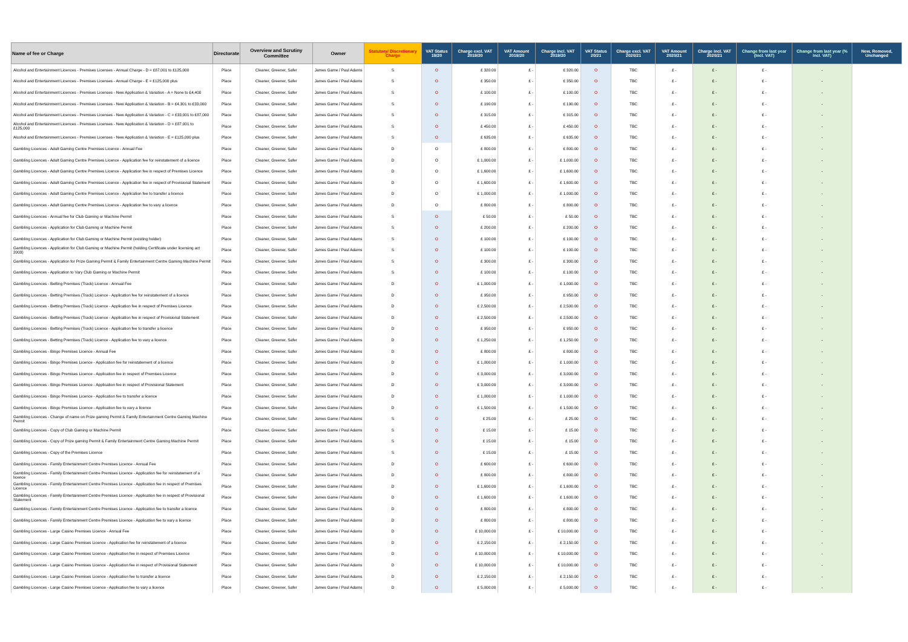| Name of fee or Charge | Directorate | Overview and Scrutiny Committee | Owner | Statutory/ Discretionary Charge | VAT Status 19/20 | Charge excl. VAT 2019/20 | VAT Amount 2019/20 | Charge incl. VAT 2019/20 | VAT Status 20/21 | Charge excl. VAT 2020/21 | VAT Amount 2020/21 | Charge incl. VAT 2020/21 | Change from last year (incl. VAT) | Change from last year (% incl. VAT) | New, Removed, Unchanged |
| --- | --- | --- | --- | --- | --- | --- | --- | --- | --- | --- | --- | --- | --- | --- | --- |
| Alcohol and Entertainment Licences - Premises Licenses - Annual Charge - D = £87,001 to £125,000 | Place | Cleaner, Greener, Safer | James Game / Paul Adams | S | O | £ 320.00 | £ - | £ 320.00 | O | TBC | £ - | £ - | £ - | - | |
| Alcohol and Entertainment Licences - Premises Licenses - Annual Charge - E = £125,000 plus | Place | Cleaner, Greener, Safer | James Game / Paul Adams | S | O | £ 350.00 | £ - | £ 350.00 | O | TBC | £ - | £ - | £ - | - | |
| Alcohol and Entertainment Licences - Premises Licenses - New Application & Variation - A = None to £4,400 | Place | Cleaner, Greener, Safer | James Game / Paul Adams | S | O | £ 100.00 | £ - | £ 100.00 | O | TBC | £ - | £ - | £ - | - | |
| Alcohol and Entertainment Licences - Premises Licenses - New Application & Variation - B = £4,301 to £33,000 | Place | Cleaner, Greener, Safer | James Game / Paul Adams | S | O | £ 190.00 | £ - | £ 190.00 | O | TBC | £ - | £ - | £ - | - | |
| Alcohol and Entertainment Licences - Premises Licenses - New Application & Variation - C = £33,001 to £87,000 | Place | Cleaner, Greener, Safer | James Game / Paul Adams | S | O | £ 315.00 | £ - | £ 315.00 | O | TBC | £ - | £ - | £ - | - | |
| Alcohol and Entertainment Licences - Premises Licenses - New Application & Variation - D = £87,001 to £125,000 | Place | Cleaner, Greener, Safer | James Game / Paul Adams | S | O | £ 450.00 | £ - | £ 450.00 | O | TBC | £ - | £ - | £ - | - | |
| Alcohol and Entertainment Licences - Premises Licenses - New Application & Variation - E = £125,000 plus | Place | Cleaner, Greener, Safer | James Game / Paul Adams | S | O | £ 635.00 | £ - | £ 635.00 | O | TBC | £ - | £ - | £ - | - | |
| Gambling Licences - Adult Gaming Centre Premises Licence - Annual Fee | Place | Cleaner, Greener, Safer | James Game / Paul Adams | D | O | £ 800.00 | £ - | £ 800.00 | O | TBC | £ - | £ - | £ - | - | |
| Gambling Licences - Adult Gaming Centre Premises Licence - Application fee for reinstatement of a licence | Place | Cleaner, Greener, Safer | James Game / Paul Adams | D | O | £ 1,000.00 | £ - | £ 1,000.00 | O | TBC | £ - | £ - | £ - | - | |
| Gambling Licences - Adult Gaming Centre Premises Licence - Application fee in respect of Premises Licence | Place | Cleaner, Greener, Safer | James Game / Paul Adams | D | O | £ 1,600.00 | £ - | £ 1,600.00 | O | TBC | £ - | £ - | £ - | - | |
| Gambling Licences - Adult Gaming Centre Premises Licence - Application fee in respect of Provisional Statement | Place | Cleaner, Greener, Safer | James Game / Paul Adams | D | O | £ 1,600.00 | £ - | £ 1,600.00 | O | TBC | £ - | £ - | £ - | - | |
| Gambling Licences - Adult Gaming Centre Premises Licence - Application fee to transfer a licence | Place | Cleaner, Greener, Safer | James Game / Paul Adams | D | O | £ 1,000.00 | £ - | £ 1,000.00 | O | TBC | £ - | £ - | £ - | - | |
| Gambling Licences - Adult Gaming Centre Premises Licence - Application fee to vary a licence | Place | Cleaner, Greener, Safer | James Game / Paul Adams | D | O | £ 800.00 | £ - | £ 800.00 | O | TBC | £ - | £ - | £ - | - | |
| Gambling Licences - Annual fee for Club Gaming or Machine Permit | Place | Cleaner, Greener, Safer | James Game / Paul Adams | S | O | £ 50.00 | £ - | £ 50.00 | O | TBC | £ - | £ - | £ - | - | |
| Gambling Licences - Application for Club Gaming or Machine Permit | Place | Cleaner, Greener, Safer | James Game / Paul Adams | S | O | £ 200.00 | £ - | £ 200.00 | O | TBC | £ - | £ - | £ - | - | |
| Gambling Licences - Application for Club Gaming or Machine Permit (existing holder) | Place | Cleaner, Greener, Safer | James Game / Paul Adams | S | O | £ 100.00 | £ - | £ 100.00 | O | TBC | £ - | £ - | £ - | - | |
| Gambling Licences - Application for Club Gaming or Machine Permit (holding Certificate under licensing act 2003) | Place | Cleaner, Greener, Safer | James Game / Paul Adams | S | O | £ 100.00 | £ - | £ 100.00 | O | TBC | £ - | £ - | £ - | - | |
| Gambling Licences - Application for Prize Gaming Permit & Family Entertainment Centre Gaming Machine Permit | Place | Cleaner, Greener, Safer | James Game / Paul Adams | S | O | £ 300.00 | £ - | £ 300.00 | O | TBC | £ - | £ - | £ - | - | |
| Gambling Licences - Application to Vary Club Gaming or Machine Permit | Place | Cleaner, Greener, Safer | James Game / Paul Adams | S | O | £ 100.00 | £ - | £ 100.00 | O | TBC | £ - | £ - | £ - | - | |
| Gambling Licences - Betting Premises (Track) Licence - Annual Fee | Place | Cleaner, Greener, Safer | James Game / Paul Adams | D | O | £ 1,000.00 | £ - | £ 1,000.00 | O | TBC | £ - | £ - | £ - | - | |
| Gambling Licences - Betting Premises (Track) Licence - Application fee for reinstatement of a licence | Place | Cleaner, Greener, Safer | James Game / Paul Adams | D | O | £ 950.00 | £ - | £ 950.00 | O | TBC | £ - | £ - | £ - | - | |
| Gambling Licences - Betting Premises (Track) Licence - Application fee in respect of Premises Licence | Place | Cleaner, Greener, Safer | James Game / Paul Adams | D | O | £ 2,500.00 | £ - | £ 2,500.00 | O | TBC | £ - | £ - | £ - | - | |
| Gambling Licences - Betting Premises (Track) Licence - Application fee in respect of Provisional Statement | Place | Cleaner, Greener, Safer | James Game / Paul Adams | D | O | £ 2,500.00 | £ - | £ 2,500.00 | O | TBC | £ - | £ - | £ - | - | |
| Gambling Licences - Betting Premises (Track) Licence - Application fee to transfer a licence | Place | Cleaner, Greener, Safer | James Game / Paul Adams | D | O | £ 950.00 | £ - | £ 950.00 | O | TBC | £ - | £ - | £ - | - | |
| Gambling Licences - Betting Premises (Track) Licence - Application fee to vary a licence | Place | Cleaner, Greener, Safer | James Game / Paul Adams | D | O | £ 1,250.00 | £ - | £ 1,250.00 | O | TBC | £ - | £ - | £ - | - | |
| Gambling Licences - Bingo Premises Licence - Annual Fee | Place | Cleaner, Greener, Safer | James Game / Paul Adams | D | O | £ 800.00 | £ - | £ 800.00 | O | TBC | £ - | £ - | £ - | - | |
| Gambling Licences - Bingo Premises Licence - Application fee for reinstatement of a licence | Place | Cleaner, Greener, Safer | James Game / Paul Adams | D | O | £ 1,000.00 | £ - | £ 1,000.00 | O | TBC | £ - | £ - | £ - | - | |
| Gambling Licences - Bingo Premises Licence - Application fee in respect of Premises Licence | Place | Cleaner, Greener, Safer | James Game / Paul Adams | D | O | £ 3,000.00 | £ - | £ 3,000.00 | O | TBC | £ - | £ - | £ - | - | |
| Gambling Licences - Bingo Premises Licence - Application fee in respect of Provisional Statement | Place | Cleaner, Greener, Safer | James Game / Paul Adams | D | O | £ 3,000.00 | £ - | £ 3,000.00 | O | TBC | £ - | £ - | £ - | - | |
| Gambling Licences - Bingo Premises Licence - Application fee to transfer a licence | Place | Cleaner, Greener, Safer | James Game / Paul Adams | D | O | £ 1,000.00 | £ - | £ 1,000.00 | O | TBC | £ - | £ - | £ - | - | |
| Gambling Licences - Bingo Premises Licence - Application fee to vary a licence | Place | Cleaner, Greener, Safer | James Game / Paul Adams | D | O | £ 1,500.00 | £ - | £ 1,500.00 | O | TBC | £ - | £ - | £ - | - | |
| Gambling Licences - Change of name on Prize gaming Permit & Family Entertainment Centre Gaming Machine Permit | Place | Cleaner, Greener, Safer | James Game / Paul Adams | S | O | £ 25.00 | £ - | £ 25.00 | O | TBC | £ - | £ - | £ - | - | |
| Gambling Licences - Copy of Club Gaming or Machine Permit | Place | Cleaner, Greener, Safer | James Game / Paul Adams | S | O | £ 15.00 | £ - | £ 15.00 | O | TBC | £ - | £ - | £ - | - | |
| Gambling Licences - Copy of Prize gaming Permit & Family Entertainment Centre Gaming Machine Permit | Place | Cleaner, Greener, Safer | James Game / Paul Adams | S | O | £ 15.00 | £ - | £ 15.00 | O | TBC | £ - | £ - | £ - | - | |
| Gambling Licences - Copy of the Premises Licence | Place | Cleaner, Greener, Safer | James Game / Paul Adams | S | O | £ 15.00 | £ - | £ 15.00 | O | TBC | £ - | £ - | £ - | - | |
| Gambling Licences - Family Entertainment Centre Premises Licence - Annual Fee | Place | Cleaner, Greener, Safer | James Game / Paul Adams | D | O | £ 600.00 | £ - | £ 600.00 | O | TBC | £ - | £ - | £ - | - | |
| Gambling Licences - Family Entertainment Centre Premises Licence - Application fee for reinstatement of a licence | Place | Cleaner, Greener, Safer | James Game / Paul Adams | D | O | £ 800.00 | £ - | £ 800.00 | O | TBC | £ - | £ - | £ - | - | |
| Gambling Licences - Family Entertainment Centre Premises Licence - Application fee in respect of Premises Licence | Place | Cleaner, Greener, Safer | James Game / Paul Adams | D | O | £ 1,600.00 | £ - | £ 1,600.00 | O | TBC | £ - | £ - | £ - | - | |
| Gambling Licences - Family Entertainment Centre Premises Licence - Application fee in respect of Provisional Statement | Place | Cleaner, Greener, Safer | James Game / Paul Adams | D | O | £ 1,600.00 | £ - | £ 1,600.00 | O | TBC | £ - | £ - | £ - | - | |
| Gambling Licences - Family Entertainment Centre Premises Licence - Application fee to transfer a licence | Place | Cleaner, Greener, Safer | James Game / Paul Adams | D | O | £ 800.00 | £ - | £ 800.00 | O | TBC | £ - | £ - | £ - | - | |
| Gambling Licences - Family Entertainment Centre Premises Licence - Application fee to vary a licence | Place | Cleaner, Greener, Safer | James Game / Paul Adams | D | O | £ 800.00 | £ - | £ 800.00 | O | TBC | £ - | £ - | £ - | - | |
| Gambling Licences - Large Casino Premises Licence - Annual Fee | Place | Cleaner, Greener, Safer | James Game / Paul Adams | D | O | £ 10,000.00 | £ - | £ 10,000.00 | O | TBC | £ - | £ - | £ - | - | |
| Gambling Licences - Large Casino Premises Licence - Application fee for reinstatement of a licence | Place | Cleaner, Greener, Safer | James Game / Paul Adams | D | O | £ 2,150.00 | £ - | £ 2,150.00 | O | TBC | £ - | £ - | £ - | - | |
| Gambling Licences - Large Casino Premises Licence - Application fee in respect of Premises Licence | Place | Cleaner, Greener, Safer | James Game / Paul Adams | D | O | £ 10,000.00 | £ - | £ 10,000.00 | O | TBC | £ - | £ - | £ - | - | |
| Gambling Licences - Large Casino Premises Licence - Application fee in respect of Provisional Statement | Place | Cleaner, Greener, Safer | James Game / Paul Adams | D | O | £ 10,000.00 | £ - | £ 10,000.00 | O | TBC | £ - | £ - | £ - | - | |
| Gambling Licences - Large Casino Premises Licence - Application fee to transfer a licence | Place | Cleaner, Greener, Safer | James Game / Paul Adams | D | O | £ 2,150.00 | £ - | £ 2,150.00 | O | TBC | £ - | £ - | £ - | - | |
| Gambling Licences - Large Casino Premises Licence - Application fee to vary a licence | Place | Cleaner, Greener, Safer | James Game / Paul Adams | D | O | £ 5,000.00 | £ - | £ 5,000.00 | O | TBC | £ - | £ - | £ - | - | |